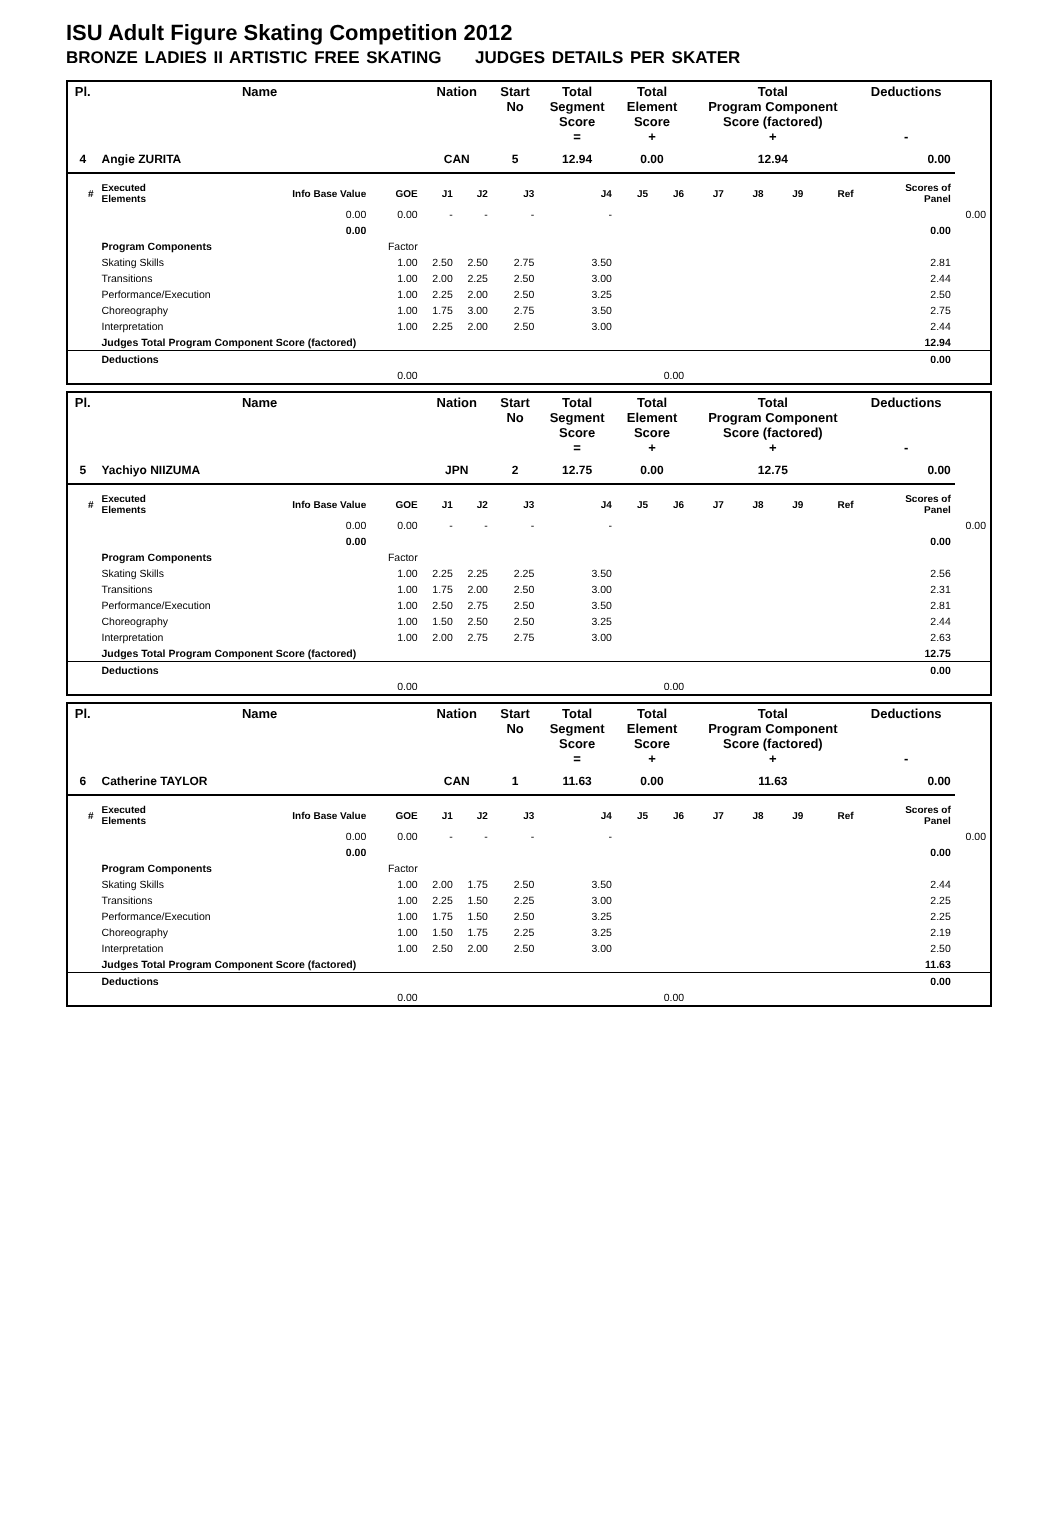ISU Adult Figure Skating Competition 2012
BRONZE LADIES II ARTISTIC FREE SKATING JUDGES DETAILS PER SKATER
| Pl. | Name | | | Nation | | Start No | Total Segment Score = | Total Element Score + | | Total Program Component Score (factored) + | | | | Deductions - | |
| --- | --- | --- | --- | --- | --- | --- | --- | --- | --- | --- | --- | --- | --- | --- | --- |
| 4 | Angie ZURITA | | | CAN | | 5 | 12.94 | 0.00 | | 12.94 | | | | 0.00 | |
| # | Executed Elements | Info Base Value | GOE | J1 | J2 | J3 | J4 | J5 | J6 | J7 | J8 | J9 | Ref | Scores of Panel | |
| | | 0.00 | 0.00 | - | - | - | - | | | | | | | | 0.00 |
| | | 0.00 | | | | | | | | | | | | 0.00 | |
| | Program Components | | Factor | | | | | | | | | | | | |
| | Skating Skills | | 1.00 | 2.50 | 2.50 | 2.75 | 3.50 | | | | | | | 2.81 | |
| | Transitions | | 1.00 | 2.00 | 2.25 | 2.50 | 3.00 | | | | | | | 2.44 | |
| | Performance/Execution | | 1.00 | 2.25 | 2.00 | 2.50 | 3.25 | | | | | | | 2.50 | |
| | Choreography | | 1.00 | 1.75 | 3.00 | 2.75 | 3.50 | | | | | | | 2.75 | |
| | Interpretation | | 1.00 | 2.25 | 2.00 | 2.50 | 3.00 | | | | | | | 2.44 | |
| | Judges Total Program Component Score (factored) | | | | | | | | | | | | | 12.94 | |
| | Deductions | | | | | | | | | | | | | 0.00 | |
| 0.00 | | | | 0.00 | | | | | | | | | | | |
| Pl. | Name | | | Nation | | Start No | Total Segment Score = | Total Element Score + | | Total Program Component Score (factored) + | | | | Deductions - | |
| --- | --- | --- | --- | --- | --- | --- | --- | --- | --- | --- | --- | --- | --- | --- | --- |
| 5 | Yachiyo NIIZUMA | | | JPN | | 2 | 12.75 | 0.00 | | 12.75 | | | | 0.00 | |
| # | Executed Elements | Info Base Value | GOE | J1 | J2 | J3 | J4 | J5 | J6 | J7 | J8 | J9 | Ref | Scores of Panel | |
| | | 0.00 | 0.00 | - | - | - | - | | | | | | | | 0.00 |
| | | 0.00 | | | | | | | | | | | | 0.00 | |
| | Program Components | | Factor | | | | | | | | | | | | |
| | Skating Skills | | 1.00 | 2.25 | 2.25 | 2.25 | 3.50 | | | | | | | 2.56 | |
| | Transitions | | 1.00 | 1.75 | 2.00 | 2.50 | 3.00 | | | | | | | 2.31 | |
| | Performance/Execution | | 1.00 | 2.50 | 2.75 | 2.50 | 3.50 | | | | | | | 2.81 | |
| | Choreography | | 1.00 | 1.50 | 2.50 | 2.50 | 3.25 | | | | | | | 2.44 | |
| | Interpretation | | 1.00 | 2.00 | 2.75 | 2.75 | 3.00 | | | | | | | 2.63 | |
| | Judges Total Program Component Score (factored) | | | | | | | | | | | | | 12.75 | |
| | Deductions | | | | | | | | | | | | | 0.00 | |
| 0.00 | | | | 0.00 | | | | | | | | | | | |
| Pl. | Name | | | Nation | | Start No | Total Segment Score = | Total Element Score + | | Total Program Component Score (factored) + | | | | Deductions - | |
| --- | --- | --- | --- | --- | --- | --- | --- | --- | --- | --- | --- | --- | --- | --- | --- |
| 6 | Catherine TAYLOR | | | CAN | | 1 | 11.63 | 0.00 | | 11.63 | | | | 0.00 | |
| # | Executed Elements | Info Base Value | GOE | J1 | J2 | J3 | J4 | J5 | J6 | J7 | J8 | J9 | Ref | Scores of Panel | |
| | | 0.00 | 0.00 | - | - | - | - | | | | | | | | 0.00 |
| | | 0.00 | | | | | | | | | | | | 0.00 | |
| | Program Components | | Factor | | | | | | | | | | | | |
| | Skating Skills | | 1.00 | 2.00 | 1.75 | 2.50 | 3.50 | | | | | | | 2.44 | |
| | Transitions | | 1.00 | 2.25 | 1.50 | 2.25 | 3.00 | | | | | | | 2.25 | |
| | Performance/Execution | | 1.00 | 1.75 | 1.50 | 2.50 | 3.25 | | | | | | | 2.25 | |
| | Choreography | | 1.00 | 1.50 | 1.75 | 2.25 | 3.25 | | | | | | | 2.19 | |
| | Interpretation | | 1.00 | 2.50 | 2.00 | 2.50 | 3.00 | | | | | | | 2.50 | |
| | Judges Total Program Component Score (factored) | | | | | | | | | | | | | 11.63 | |
| | Deductions | | | | | | | | | | | | | 0.00 | |
| 0.00 | | | | 0.00 | | | | | | | | | | | |